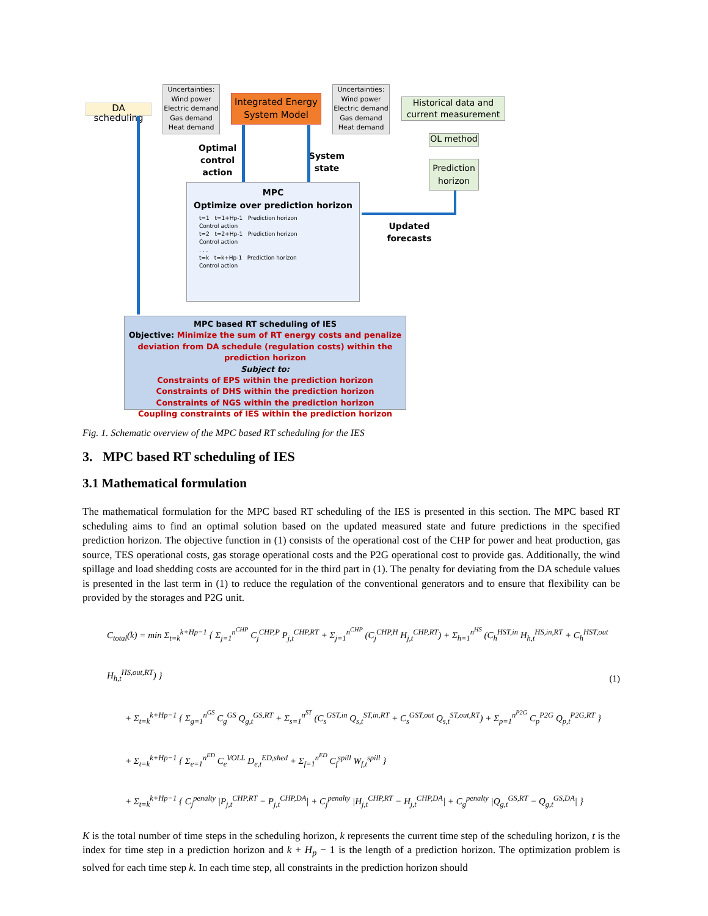DA scheduling
Uncertainties:
Wind power
Electric demand
Gas demand
Heat demand
Integrated Energy System Model
Uncertainties:
Wind power
Electric demand
Gas demand
Heat demand
Historical data and current measurement
OL method
Prediction horizon
Optimal control action
System state
Updated forecasts
MPC
Optimize over prediction horizon
t=1 t=1+Hp-1 Prediction horizon
Control action
t=2 t=2+Hp-1 Prediction horizon
Control action
. . .
t=k t=k+Hp-1 Prediction horizon
Control action
MPC based RT scheduling of IES
Objective: Minimize the sum of RT energy costs and penalize deviation from DA schedule (regulation costs) within the prediction horizon
Subject to:
Constraints of EPS within the prediction horizon
Constraints of DHS within the prediction horizon
Constraints of NGS within the prediction horizon
Coupling constraints of IES within the prediction horizon
Fig. 1. Schematic overview of the MPC based RT scheduling for the IES
3. MPC based RT scheduling of IES
3.1 Mathematical formulation
The mathematical formulation for the MPC based RT scheduling of the IES is presented in this section. The MPC based RT scheduling aims to find an optimal solution based on the updated measured state and future predictions in the specified prediction horizon. The objective function in (1) consists of the operational cost of the CHP for power and heat production, gas source, TES operational costs, gas storage operational costs and the P2G operational cost to provide gas. Additionally, the wind spillage and load shedding costs are accounted for in the third part in (1). The penalty for deviating from the DA schedule values is presented in the last term in (1) to reduce the regulation of the conventional generators and to ensure that flexibility can be provided by the storages and P2G unit.
(1)
C<sub>total</sub>(k) = min Σ<sub>t=k</sub><sup>k+Hp−1</sup> { Σ<sub>j=1</sub><sup>n<sup>CHP</sup></sup> C<sub>j</sub><sup>CHP,P</sup> P<sub>j,t</sub><sup>CHP,RT</sup> + Σ<sub>j=1</sub><sup>n<sup>CHP</sup></sup> (C<sub>j</sub><sup>CHP,H</sup> H<sub>j,t</sub><sup>CHP,RT</sup>) + Σ<sub>h=1</sub><sup>n<sup>HS</sup></sup> (C<sub>h</sub><sup>HST,in</sup> H<sub>h,t</sub><sup>HS,in,RT</sup> + C<sub>h</sub><sup>HST,out</sup> H<sub>h,t</sub><sup>HS,out,RT</sup>) }
+ Σ<sub>t=k</sub><sup>k+Hp−1</sup> { Σ<sub>g=1</sub><sup>n<sup>GS</sup></sup> C<sub>g</sub><sup>GS</sup> Q<sub>g,t</sub><sup>GS,RT</sup> + Σ<sub>s=1</sub><sup>n<sup>ST</sup></sup> (C<sub>s</sub><sup>GST,in</sup> Q<sub>s,t</sub><sup>ST,in,RT</sup> + C<sub>s</sub><sup>GST,out</sup> Q<sub>s,t</sub><sup>ST,out,RT</sup>) + Σ<sub>p=1</sub><sup>n<sup>P2G</sup></sup> C<sub>p</sub><sup>P2G</sup> Q<sub>p,t</sub><sup>P2G,RT</sup> }
+ Σ<sub>t=k</sub><sup>k+Hp−1</sup> { Σ<sub>e=1</sub><sup>n<sup>ED</sup></sup> C<sub>e</sub><sup>VOLL</sup> D<sub>e,t</sub><sup>ED,shed</sup> + Σ<sub>f=1</sub><sup>n<sup>ED</sup></sup> C<sub>f</sub><sup>spill</sup> W<sub>f,t</sub><sup>spill</sup> }
+ Σ<sub>t=k</sub><sup>k+Hp−1</sup> { C<sub>j</sub><sup>penalty</sup> |P<sub>j,t</sub><sup>CHP,RT</sup> − P<sub>j,t</sub><sup>CHP,DA</sup>| + C<sub>j</sub><sup>penalty</sup> |H<sub>j,t</sub><sup>CHP,RT</sup> − H<sub>j,t</sub><sup>CHP,DA</sup>| + C<sub>g</sub><sup>penalty</sup> |Q<sub>g,t</sub><sup>GS,RT</sup> − Q<sub>g,t</sub><sup>GS,DA</sup>| }
K is the total number of time steps in the scheduling horizon, k represents the current time step of the scheduling horizon, t is the index for time step in a prediction horizon and k + H<sub>p</sub> − 1 is the length of a prediction horizon. The optimization problem is solved for each time step k. In each time step, all constraints in the prediction horizon should